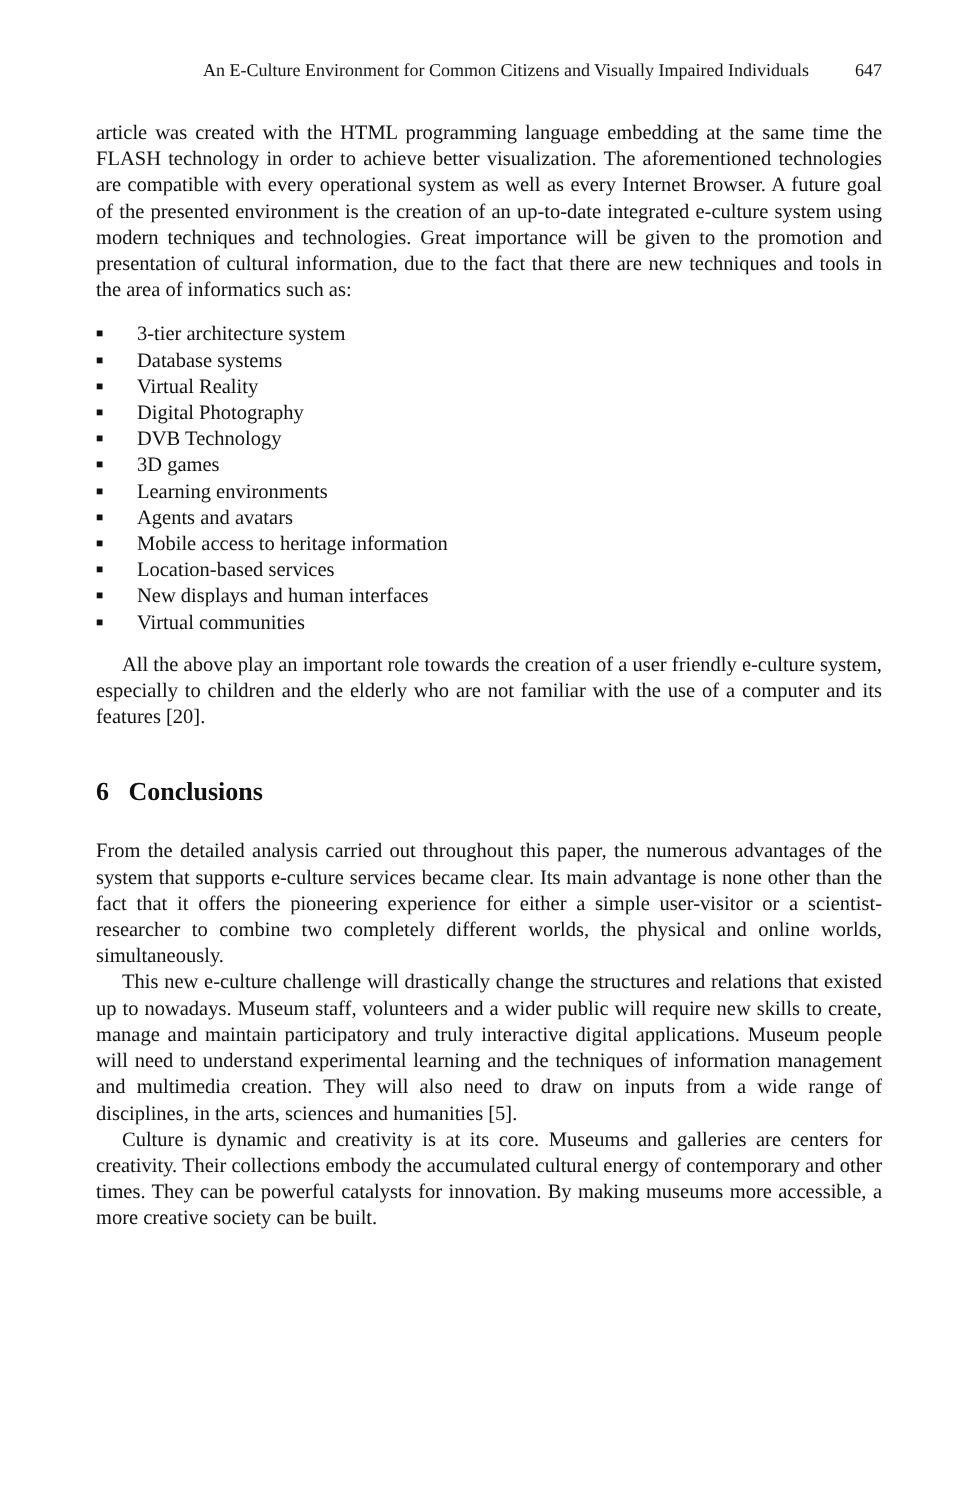An E-Culture Environment for Common Citizens and Visually Impaired Individuals 647
article was created with the HTML programming language embedding at the same time the FLASH technology in order to achieve better visualization. The aforementioned technologies are compatible with every operational system as well as every Internet Browser. A future goal of the presented environment is the creation of an up-to-date integrated e-culture system using modern techniques and technologies. Great importance will be given to the promotion and presentation of cultural information, due to the fact that there are new techniques and tools in the area of informatics such as:
■ 3-tier architecture system
■ Database systems
■ Virtual Reality
■ Digital Photography
■ DVB Technology
■ 3D games
■ Learning environments
■ Agents and avatars
■ Mobile access to heritage information
■ Location-based services
■ New displays and human interfaces
■ Virtual communities
All the above play an important role towards the creation of a user friendly e-culture system, especially to children and the elderly who are not familiar with the use of a computer and its features [20].
6 Conclusions
From the detailed analysis carried out throughout this paper, the numerous advantages of the system that supports e-culture services became clear. Its main advantage is none other than the fact that it offers the pioneering experience for either a simple user-visitor or a scientist-researcher to combine two completely different worlds, the physical and online worlds, simultaneously.
This new e-culture challenge will drastically change the structures and relations that existed up to nowadays. Museum staff, volunteers and a wider public will require new skills to create, manage and maintain participatory and truly interactive digital applications. Museum people will need to understand experimental learning and the techniques of information management and multimedia creation. They will also need to draw on inputs from a wide range of disciplines, in the arts, sciences and humanities [5].
Culture is dynamic and creativity is at its core. Museums and galleries are centers for creativity. Their collections embody the accumulated cultural energy of contemporary and other times. They can be powerful catalysts for innovation. By making museums more accessible, a more creative society can be built.